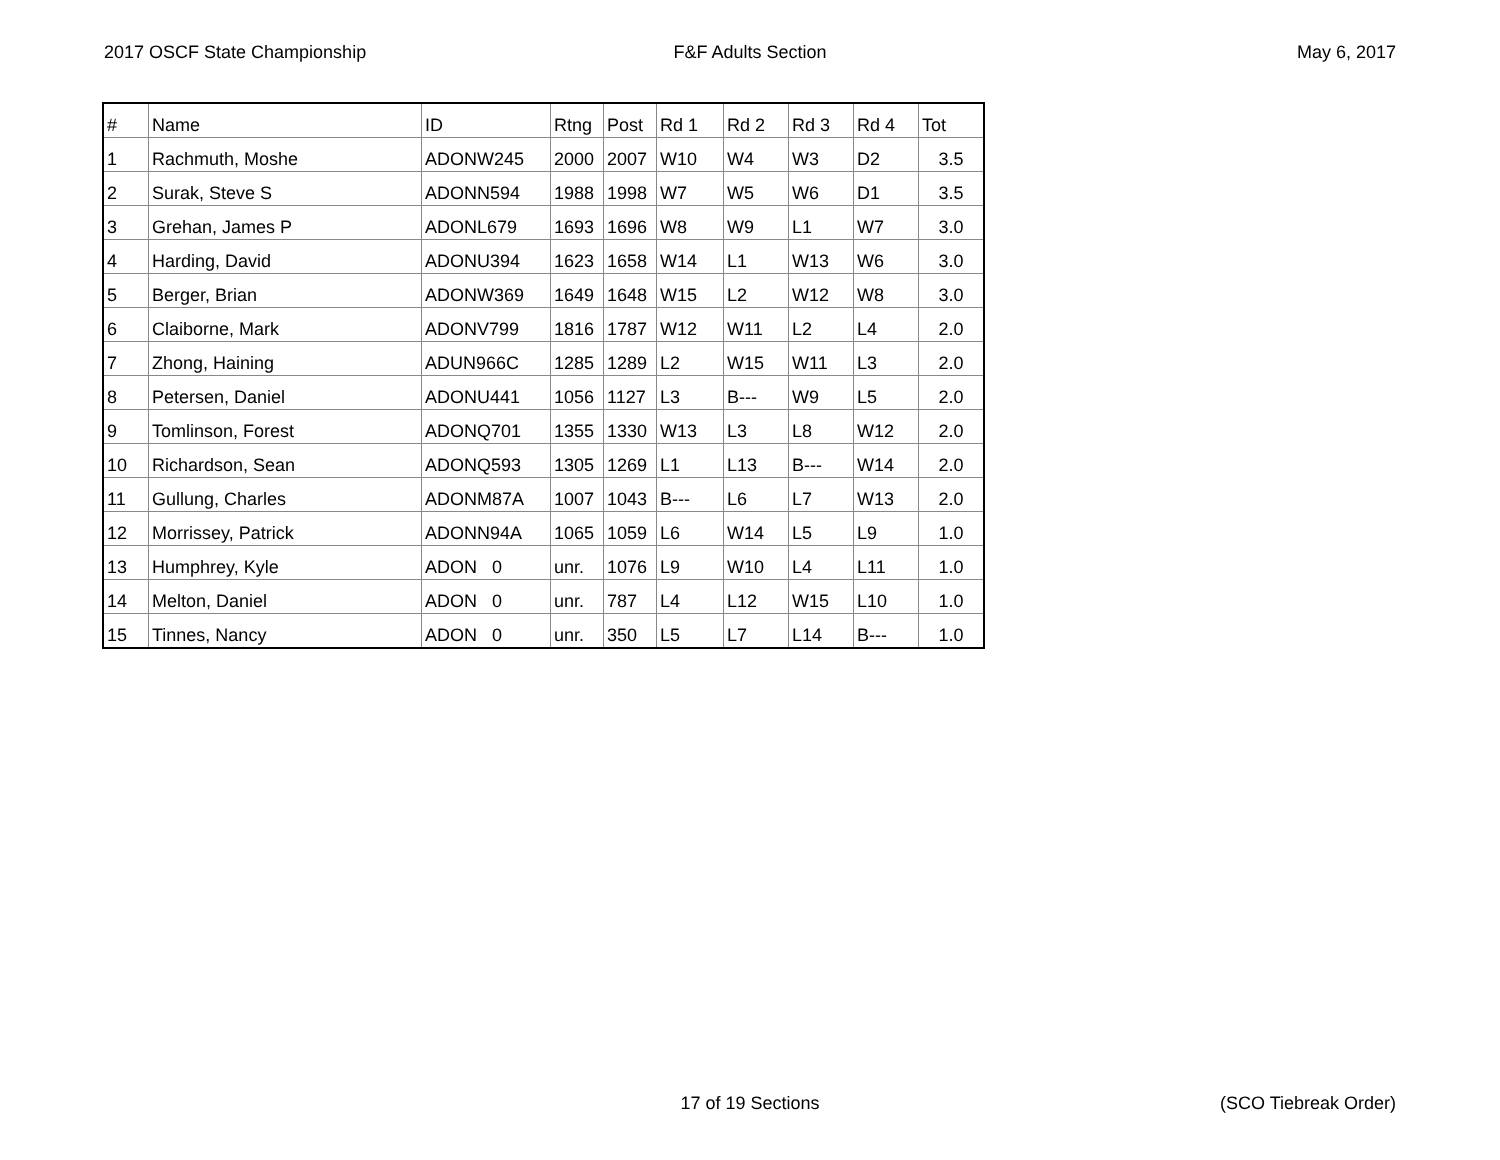2017 OSCF State Championship F&F Adults Section May 6, 2017
| # | Name | ID | Rtng | Post | Rd 1 | Rd 2 | Rd 3 | Rd 4 | Tot |
| --- | --- | --- | --- | --- | --- | --- | --- | --- | --- |
| 1 | Rachmuth, Moshe | ADONW245 | 2000 | 2007 | W10 | W4 | W3 | D2 | 3.5 |
| 2 | Surak, Steve S | ADONN594 | 1988 | 1998 | W7 | W5 | W6 | D1 | 3.5 |
| 3 | Grehan, James P | ADONL679 | 1693 | 1696 | W8 | W9 | L1 | W7 | 3.0 |
| 4 | Harding, David | ADONU394 | 1623 | 1658 | W14 | L1 | W13 | W6 | 3.0 |
| 5 | Berger, Brian | ADONW369 | 1649 | 1648 | W15 | L2 | W12 | W8 | 3.0 |
| 6 | Claiborne, Mark | ADONV799 | 1816 | 1787 | W12 | W11 | L2 | L4 | 2.0 |
| 7 | Zhong, Haining | ADUN966C | 1285 | 1289 | L2 | W15 | W11 | L3 | 2.0 |
| 8 | Petersen, Daniel | ADONU441 | 1056 | 1127 | L3 | B--- | W9 | L5 | 2.0 |
| 9 | Tomlinson, Forest | ADONQ701 | 1355 | 1330 | W13 | L3 | L8 | W12 | 2.0 |
| 10 | Richardson, Sean | ADONQ593 | 1305 | 1269 | L1 | L13 | B--- | W14 | 2.0 |
| 11 | Gullung, Charles | ADONM87A | 1007 | 1043 | B--- | L6 | L7 | W13 | 2.0 |
| 12 | Morrissey, Patrick | ADONN94A | 1065 | 1059 | L6 | W14 | L5 | L9 | 1.0 |
| 13 | Humphrey, Kyle | ADON 0 | unr. | 1076 | L9 | W10 | L4 | L11 | 1.0 |
| 14 | Melton, Daniel | ADON 0 | unr. | 787 | L4 | L12 | W15 | L10 | 1.0 |
| 15 | Tinnes, Nancy | ADON 0 | unr. | 350 | L5 | L7 | L14 | B--- | 1.0 |
17 of 19 Sections (SCO Tiebreak Order)